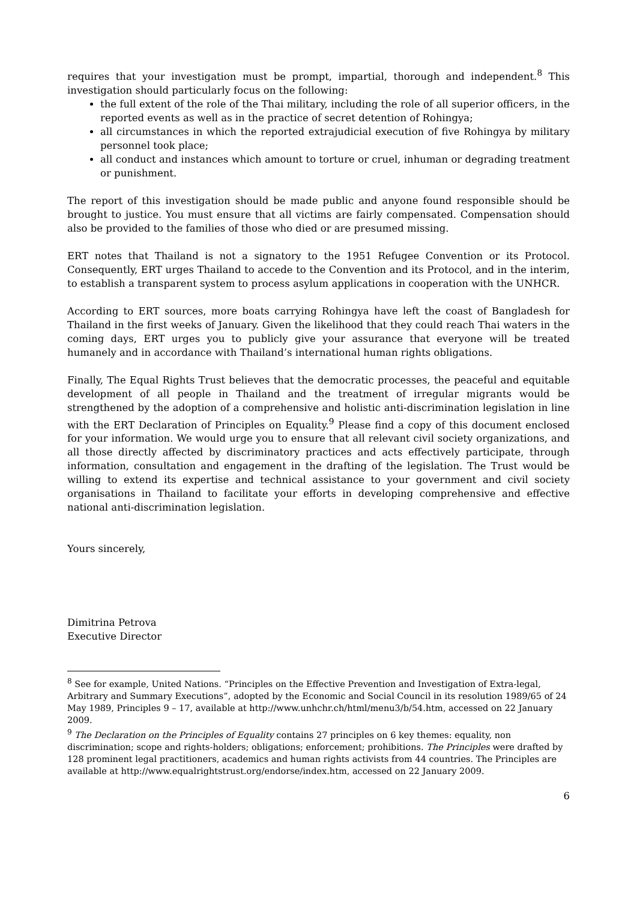requires that your investigation must be prompt, impartial, thorough and independent.<sup>8</sup> This investigation should particularly focus on the following:
the full extent of the role of the Thai military, including the role of all superior officers, in the reported events as well as in the practice of secret detention of Rohingya;
all circumstances in which the reported extrajudicial execution of five Rohingya by military personnel took place;
all conduct and instances which amount to torture or cruel, inhuman or degrading treatment or punishment.
The report of this investigation should be made public and anyone found responsible should be brought to justice. You must ensure that all victims are fairly compensated. Compensation should also be provided to the families of those who died or are presumed missing.
ERT notes that Thailand is not a signatory to the 1951 Refugee Convention or its Protocol. Consequently, ERT urges Thailand to accede to the Convention and its Protocol, and in the interim, to establish a transparent system to process asylum applications in cooperation with the UNHCR.
According to ERT sources, more boats carrying Rohingya have left the coast of Bangladesh for Thailand in the first weeks of January. Given the likelihood that they could reach Thai waters in the coming days, ERT urges you to publicly give your assurance that everyone will be treated humanely and in accordance with Thailand’s international human rights obligations.
Finally, The Equal Rights Trust believes that the democratic processes, the peaceful and equitable development of all people in Thailand and the treatment of irregular migrants would be strengthened by the adoption of a comprehensive and holistic anti-discrimination legislation in line with the ERT Declaration of Principles on Equality.<sup>9</sup> Please find a copy of this document enclosed for your information. We would urge you to ensure that all relevant civil society organizations, and all those directly affected by discriminatory practices and acts effectively participate, through information, consultation and engagement in the drafting of the legislation. The Trust would be willing to extend its expertise and technical assistance to your government and civil society organisations in Thailand to facilitate your efforts in developing comprehensive and effective national anti-discrimination legislation.
Yours sincerely,
Dimitrina Petrova
Executive Director
<sup>8</sup> See for example, United Nations. “Principles on the Effective Prevention and Investigation of Extra-legal, Arbitrary and Summary Executions”, adopted by the Economic and Social Council in its resolution 1989/65 of 24 May 1989, Principles 9 – 17, available at http://www.unhchr.ch/html/menu3/b/54.htm, accessed on 22 January 2009.
<sup>9</sup> The Declaration on the Principles of Equality contains 27 principles on 6 key themes: equality, non discrimination; scope and rights-holders; obligations; enforcement; prohibitions. The Principles were drafted by 128 prominent legal practitioners, academics and human rights activists from 44 countries. The Principles are available at http://www.equalrightstrust.org/endorse/index.htm, accessed on 22 January 2009.
6